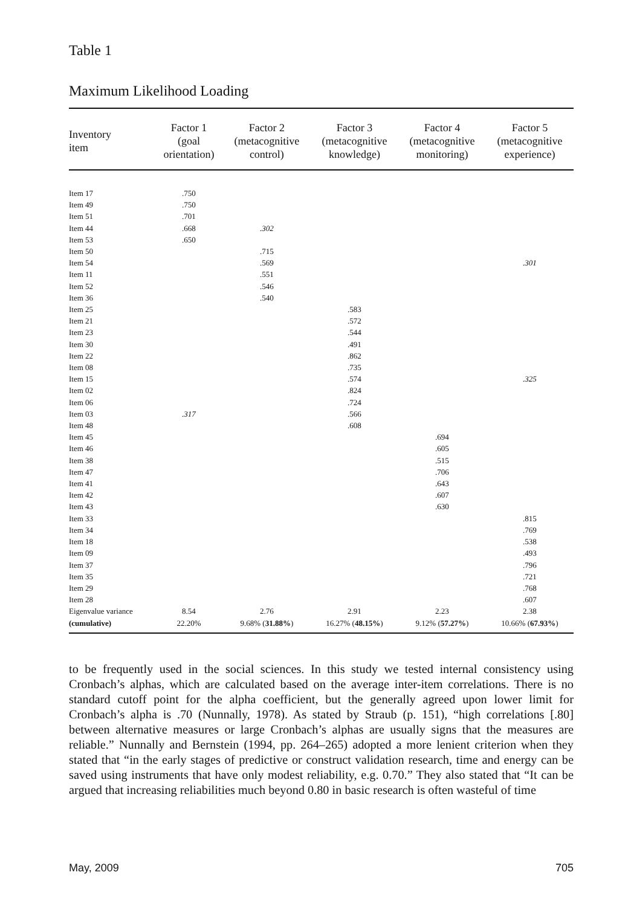Table 1
Maximum Likelihood Loading
| Inventory item | Factor 1 (goal orientation) | Factor 2 (metacognitive control) | Factor 3 (metacognitive knowledge) | Factor 4 (metacognitive monitoring) | Factor 5 (metacognitive experience) |
| --- | --- | --- | --- | --- | --- |
| Item 17 | .750 | | | | |
| Item 49 | .750 | | | | |
| Item 51 | .701 | | | | |
| Item 44 | .668 | .302 | | | |
| Item 53 | .650 | | | | |
| Item 50 | | .715 | | | |
| Item 54 | | .569 | | | .301 |
| Item 11 | | .551 | | | |
| Item 52 | | .546 | | | |
| Item 36 | | .540 | | | |
| Item 25 | | | .583 | | |
| Item 21 | | | .572 | | |
| Item 23 | | | .544 | | |
| Item 30 | | | .491 | | |
| Item 22 | | | .862 | | |
| Item 08 | | | .735 | | |
| Item 15 | | | .574 | | .325 |
| Item 02 | | | .824 | | |
| Item 06 | | | .724 | | |
| Item 03 | .317 | | .566 | | |
| Item 48 | | | .608 | | |
| Item 45 | | | | .694 | |
| Item 46 | | | | .605 | |
| Item 38 | | | | .515 | |
| Item 47 | | | | .706 | |
| Item 41 | | | | .643 | |
| Item 42 | | | | .607 | |
| Item 43 | | | | .630 | |
| Item 33 | | | | | .815 |
| Item 34 | | | | | .769 |
| Item 18 | | | | | .538 |
| Item 09 | | | | | .493 |
| Item 37 | | | | | .796 |
| Item 35 | | | | | .721 |
| Item 29 | | | | | .768 |
| Item 28 | | | | | .607 |
| Eigenvalue variance | 8.54 | 2.76 | 2.91 | 2.23 | 2.38 |
| (cumulative) | 22.20% | 9.68% ( 31.88% ) | 16.27% ( 48.15% ) | 9.12% ( 57.27% ) | 10.66% ( 67.93% ) |
to be frequently used in the social sciences. In this study we tested internal consistency using Cronbach’s alphas, which are calculated based on the average inter-item correlations. There is no standard cutoff point for the alpha coefficient, but the generally agreed upon lower limit for Cronbach’s alpha is .70 (Nunnally, 1978). As stated by Straub (p. 151), “high correlations [.80] between alternative measures or large Cronbach’s alphas are usually signs that the measures are reliable.” Nunnally and Bernstein (1994, pp. 264–265) adopted a more lenient criterion when they stated that “in the early stages of predictive or construct validation research, time and energy can be saved using instruments that have only modest reliability, e.g. 0.70.” They also stated that “It can be argued that increasing reliabilities much beyond 0.80 in basic research is often wasteful of time
May, 2009 705